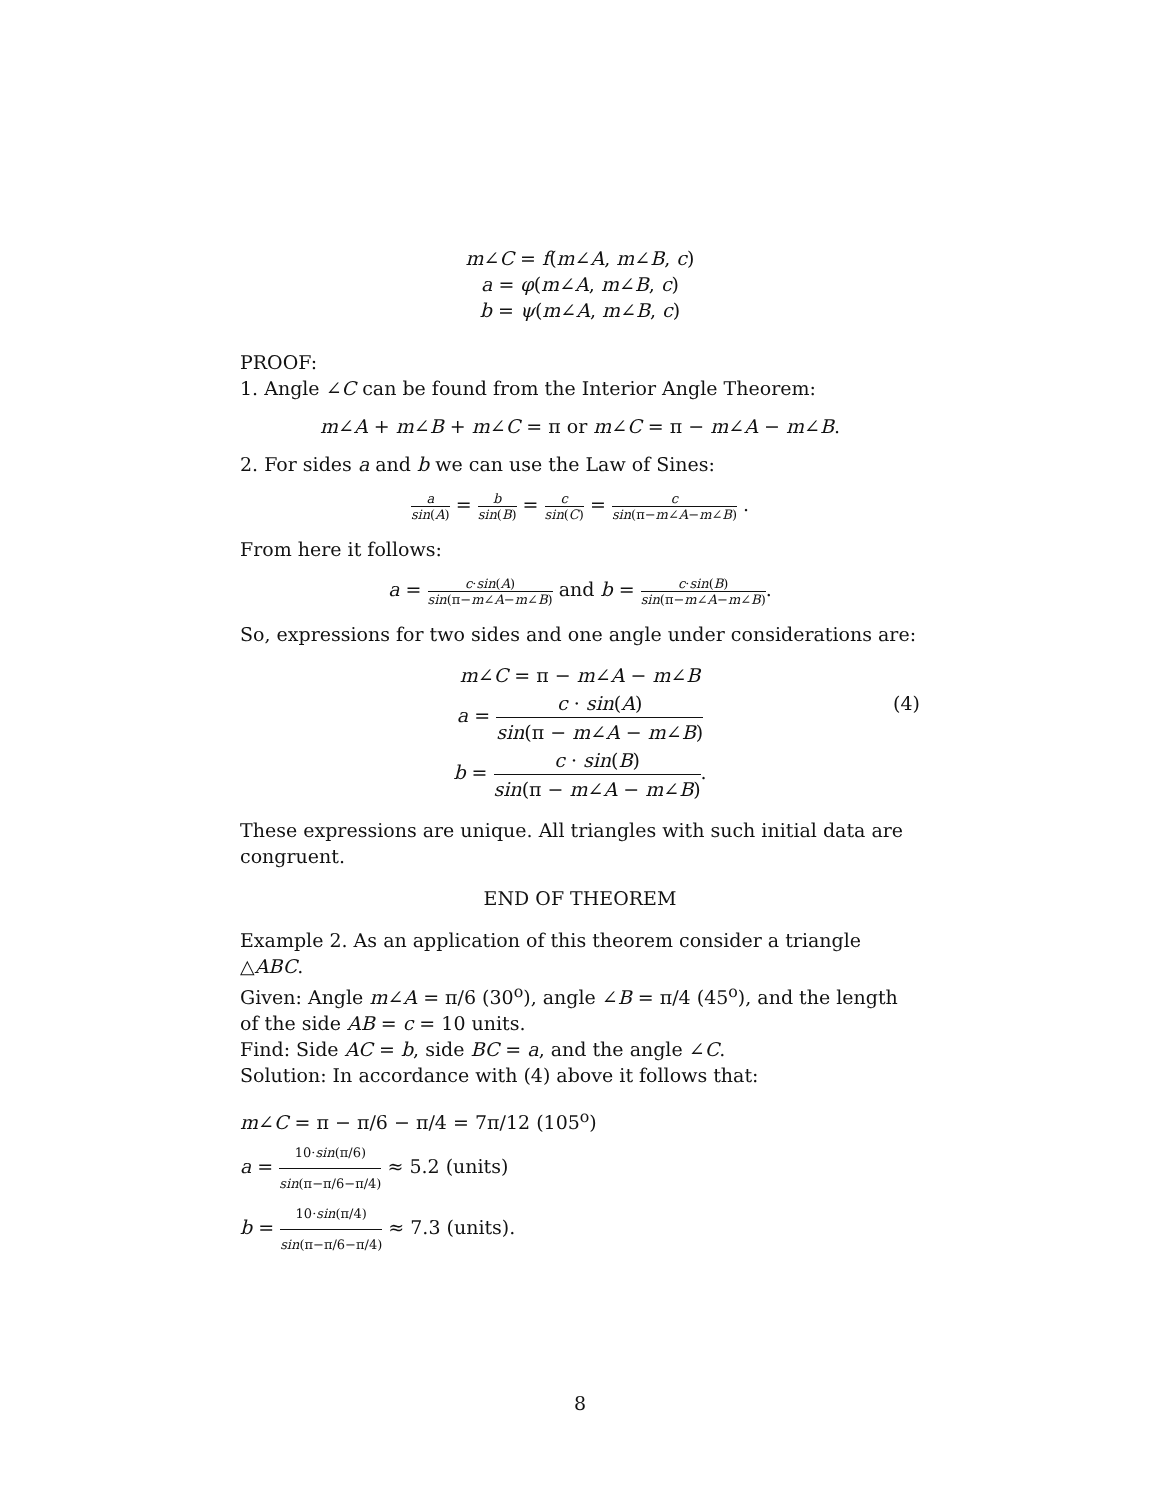m∠C = f(m∠A, m∠B, c)
a = φ(m∠A, m∠B, c)
b = ψ(m∠A, m∠B, c)
PROOF:
1. Angle ∠C can be found from the Interior Angle Theorem:
m∠A + m∠B + m∠C = π or m∠C = π − m∠A − m∠B.
2. For sides a and b we can use the Law of Sines:
a sin(A) = b sin(B) = c sin(C) = c sin(π−m∠A−m∠B) .
From here it follows:
a = c·sin(A) sin(π−m∠A−m∠B) and b = c·sin(B) sin(π−m∠A−m∠B).
So, expressions for two sides and one angle under considerations are:
m∠C = π − m∠A − m∠B
a = c · sin(A) sin(π − m∠A − m∠B) (4)
b = c · sin(B) sin(π − m∠A − m∠B).
These expressions are unique. All triangles with such initial data are congruent.
END OF THEOREM
Example 2. As an application of this theorem consider a triangle △ABC.
Given: Angle m∠A = π/6 (30<sup>o</sup>), angle ∠B = π/4 (45<sup>o</sup>), and the length of the side AB = c = 10 units.
Find: Side AC = b, side BC = a, and the angle ∠C.
Solution: In accordance with (4) above it follows that:
m∠C = π − π/6 − π/4 = 7π/12 (105<sup>o</sup>)
a = 10·sin(π/6) sin(π−π/6−π/4) ≈ 5.2 (units)
b = 10·sin(π/4) sin(π−π/6−π/4) ≈ 7.3 (units).
8